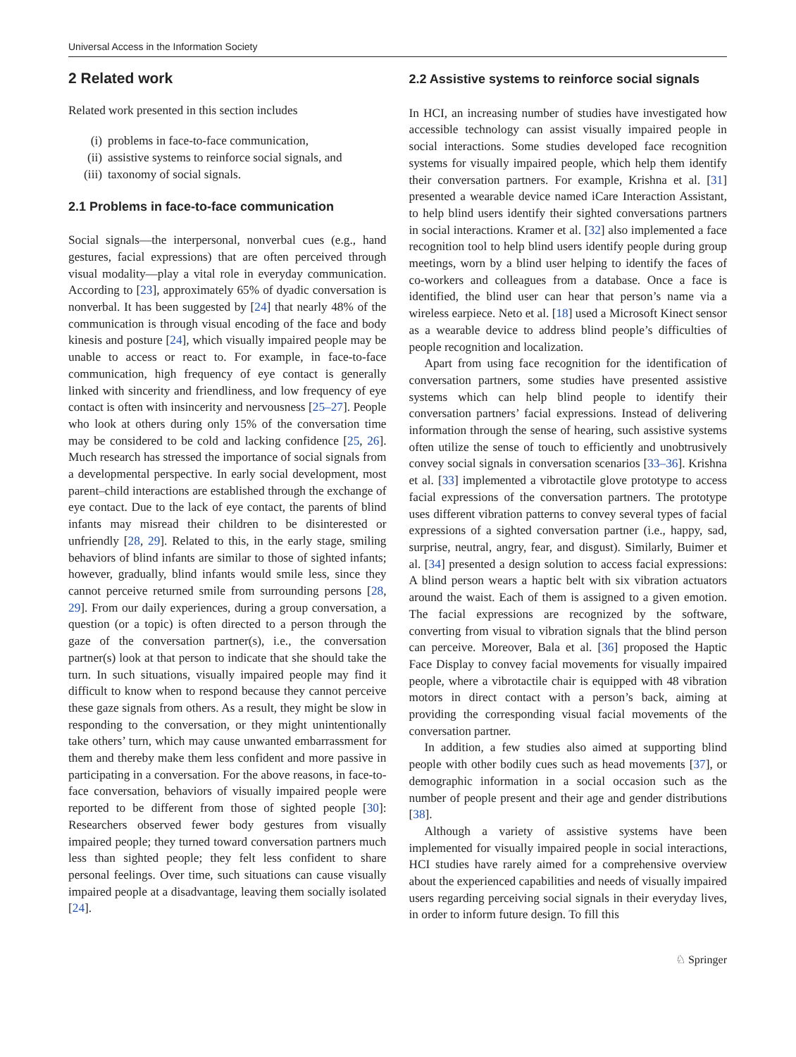Universal Access in the Information Society
2 Related work
Related work presented in this section includes
(i) problems in face-to-face communication,
(ii) assistive systems to reinforce social signals, and
(iii) taxonomy of social signals.
2.1 Problems in face-to-face communication
Social signals—the interpersonal, nonverbal cues (e.g., hand gestures, facial expressions) that are often perceived through visual modality—play a vital role in everyday communication. According to [23], approximately 65% of dyadic conversation is nonverbal. It has been suggested by [24] that nearly 48% of the communication is through visual encoding of the face and body kinesis and posture [24], which visually impaired people may be unable to access or react to. For example, in face-to-face communication, high frequency of eye contact is generally linked with sincerity and friendliness, and low frequency of eye contact is often with insincerity and nervousness [25–27]. People who look at others during only 15% of the conversation time may be considered to be cold and lacking confidence [25, 26]. Much research has stressed the importance of social signals from a developmental perspective. In early social development, most parent–child interactions are established through the exchange of eye contact. Due to the lack of eye contact, the parents of blind infants may misread their children to be disinterested or unfriendly [28, 29]. Related to this, in the early stage, smiling behaviors of blind infants are similar to those of sighted infants; however, gradually, blind infants would smile less, since they cannot perceive returned smile from surrounding persons [28, 29]. From our daily experiences, during a group conversation, a question (or a topic) is often directed to a person through the gaze of the conversation partner(s), i.e., the conversation partner(s) look at that person to indicate that she should take the turn. In such situations, visually impaired people may find it difficult to know when to respond because they cannot perceive these gaze signals from others. As a result, they might be slow in responding to the conversation, or they might unintentionally take others’ turn, which may cause unwanted embarrassment for them and thereby make them less confident and more passive in participating in a conversation. For the above reasons, in face-to-face conversation, behaviors of visually impaired people were reported to be different from those of sighted people [30]: Researchers observed fewer body gestures from visually impaired people; they turned toward conversation partners much less than sighted people; they felt less confident to share personal feelings. Over time, such situations can cause visually impaired people at a disadvantage, leaving them socially isolated [24].
2.2 Assistive systems to reinforce social signals
In HCI, an increasing number of studies have investigated how accessible technology can assist visually impaired people in social interactions. Some studies developed face recognition systems for visually impaired people, which help them identify their conversation partners. For example, Krishna et al. [31] presented a wearable device named iCare Interaction Assistant, to help blind users identify their sighted conversations partners in social interactions. Kramer et al. [32] also implemented a face recognition tool to help blind users identify people during group meetings, worn by a blind user helping to identify the faces of co-workers and colleagues from a database. Once a face is identified, the blind user can hear that person’s name via a wireless earpiece. Neto et al. [18] used a Microsoft Kinect sensor as a wearable device to address blind people’s difficulties of people recognition and localization.
Apart from using face recognition for the identification of conversation partners, some studies have presented assistive systems which can help blind people to identify their conversation partners’ facial expressions. Instead of delivering information through the sense of hearing, such assistive systems often utilize the sense of touch to efficiently and unobtrusively convey social signals in conversation scenarios [33–36]. Krishna et al. [33] implemented a vibrotactile glove prototype to access facial expressions of the conversation partners. The prototype uses different vibration patterns to convey several types of facial expressions of a sighted conversation partner (i.e., happy, sad, surprise, neutral, angry, fear, and disgust). Similarly, Buimer et al. [34] presented a design solution to access facial expressions: A blind person wears a haptic belt with six vibration actuators around the waist. Each of them is assigned to a given emotion. The facial expressions are recognized by the software, converting from visual to vibration signals that the blind person can perceive. Moreover, Bala et al. [36] proposed the Haptic Face Display to convey facial movements for visually impaired people, where a vibrotactile chair is equipped with 48 vibration motors in direct contact with a person’s back, aiming at providing the corresponding visual facial movements of the conversation partner.
In addition, a few studies also aimed at supporting blind people with other bodily cues such as head movements [37], or demographic information in a social occasion such as the number of people present and their age and gender distributions [38].
Although a variety of assistive systems have been implemented for visually impaired people in social interactions, HCI studies have rarely aimed for a comprehensive overview about the experienced capabilities and needs of visually impaired users regarding perceiving social signals in their everyday lives, in order to inform future design. To fill this
♘ Springer